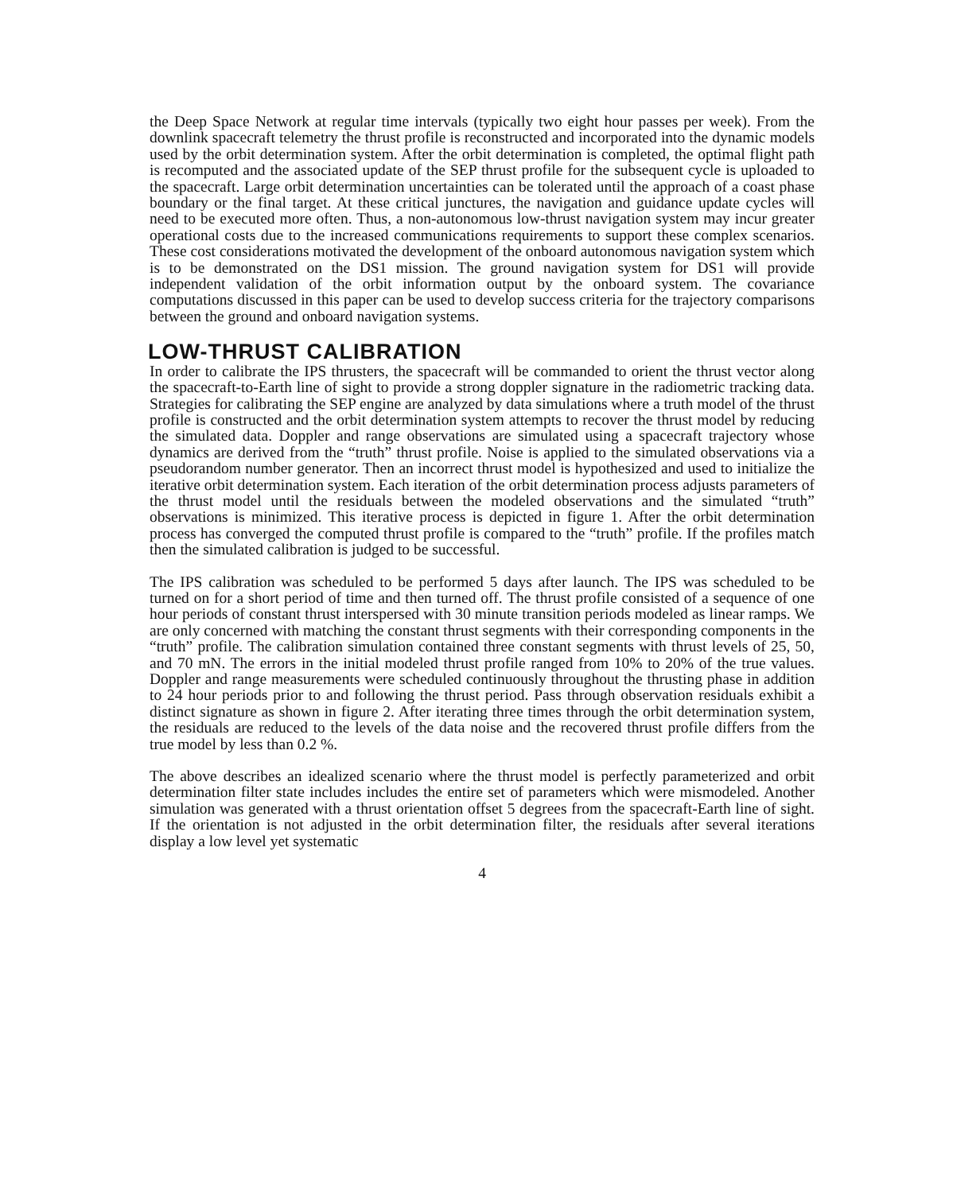the Deep Space Network at regular time intervals (typically two eight hour passes per week). From the downlink spacecraft telemetry the thrust profile is reconstructed and incorporated into the dynamic models used by the orbit determination system. After the orbit determination is completed, the optimal flight path is recomputed and the associated update of the SEP thrust profile for the subsequent cycle is uploaded to the spacecraft. Large orbit determination uncertainties can be tolerated until the approach of a coast phase boundary or the final target. At these critical junctures, the navigation and guidance update cycles will need to be executed more often. Thus, a non-autonomous low-thrust navigation system may incur greater operational costs due to the increased communications requirements to support these complex scenarios. These cost considerations motivated the development of the onboard autonomous navigation system which is to be demonstrated on the DS1 mission. The ground navigation system for DS1 will provide independent validation of the orbit information output by the onboard system. The covariance computations discussed in this paper can be used to develop success criteria for the trajectory comparisons between the ground and onboard navigation systems.
LOW-THRUST CALIBRATION
In order to calibrate the IPS thrusters, the spacecraft will be commanded to orient the thrust vector along the spacecraft-to-Earth line of sight to provide a strong doppler signature in the radiometric tracking data. Strategies for calibrating the SEP engine are analyzed by data simulations where a truth model of the thrust profile is constructed and the orbit determination system attempts to recover the thrust model by reducing the simulated data. Doppler and range observations are simulated using a spacecraft trajectory whose dynamics are derived from the “truth” thrust profile. Noise is applied to the simulated observations via a pseudorandom number generator. Then an incorrect thrust model is hypothesized and used to initialize the iterative orbit determination system. Each iteration of the orbit determination process adjusts parameters of the thrust model until the residuals between the modeled observations and the simulated “truth” observations is minimized. This iterative process is depicted in figure 1. After the orbit determination process has converged the computed thrust profile is compared to the “truth” profile. If the profiles match then the simulated calibration is judged to be successful.
The IPS calibration was scheduled to be performed 5 days after launch. The IPS was scheduled to be turned on for a short period of time and then turned off. The thrust profile consisted of a sequence of one hour periods of constant thrust interspersed with 30 minute transition periods modeled as linear ramps. We are only concerned with matching the constant thrust segments with their corresponding components in the “truth” profile. The calibration simulation contained three constant segments with thrust levels of 25, 50, and 70 mN. The errors in the initial modeled thrust profile ranged from 10% to 20% of the true values. Doppler and range measurements were scheduled continuously throughout the thrusting phase in addition to 24 hour periods prior to and following the thrust period. Pass through observation residuals exhibit a distinct signature as shown in figure 2. After iterating three times through the orbit determination system, the residuals are reduced to the levels of the data noise and the recovered thrust profile differs from the true model by less than 0.2 %.
The above describes an idealized scenario where the thrust model is perfectly parameterized and orbit determination filter state includes includes the entire set of parameters which were mismodeled. Another simulation was generated with a thrust orientation offset 5 degrees from the spacecraft-Earth line of sight. If the orientation is not adjusted in the orbit determination filter, the residuals after several iterations display a low level yet systematic
4